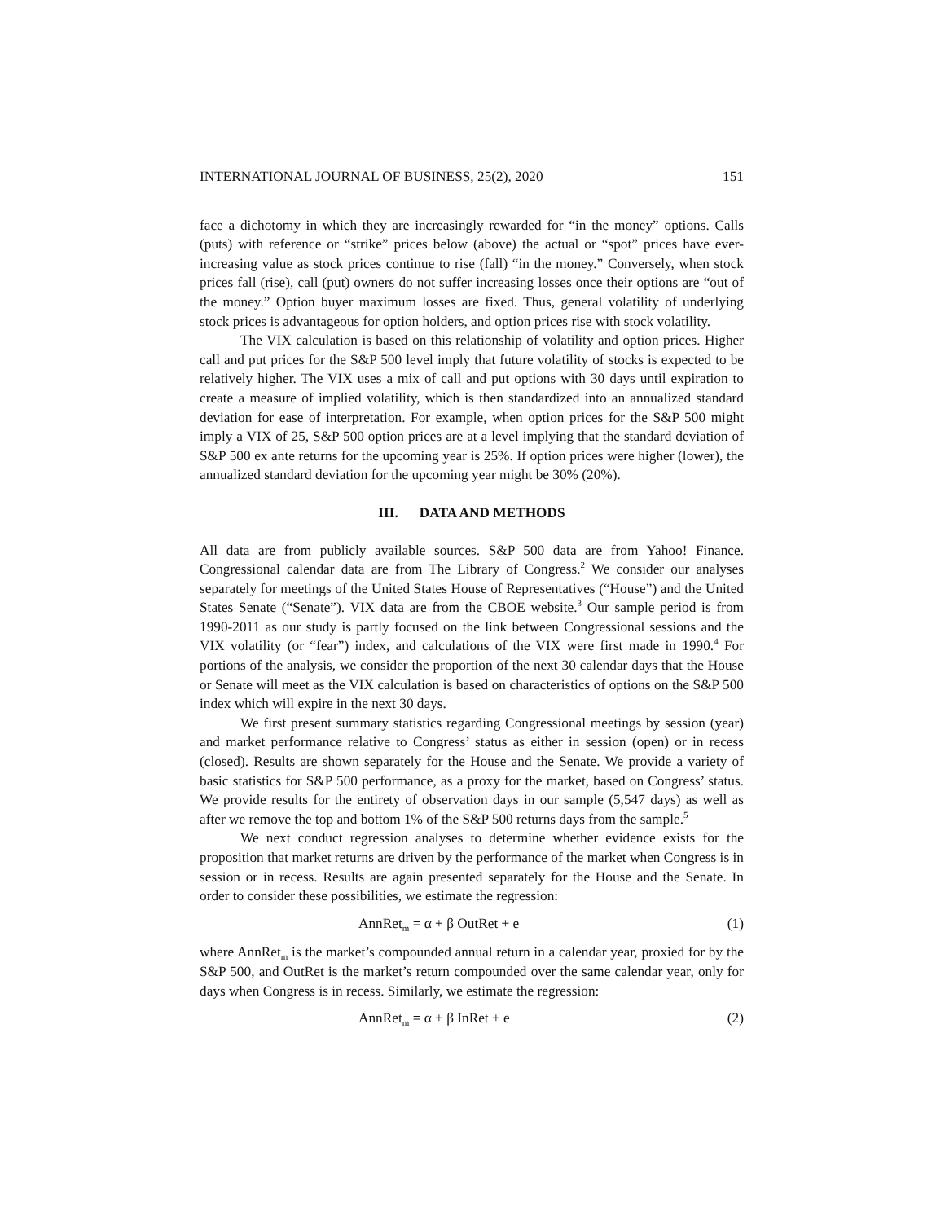INTERNATIONAL JOURNAL OF BUSINESS, 25(2), 2020 151
face a dichotomy in which they are increasingly rewarded for “in the money” options. Calls (puts) with reference or “strike” prices below (above) the actual or “spot” prices have ever-increasing value as stock prices continue to rise (fall) “in the money.” Conversely, when stock prices fall (rise), call (put) owners do not suffer increasing losses once their options are “out of the money.” Option buyer maximum losses are fixed. Thus, general volatility of underlying stock prices is advantageous for option holders, and option prices rise with stock volatility.
The VIX calculation is based on this relationship of volatility and option prices. Higher call and put prices for the S&P 500 level imply that future volatility of stocks is expected to be relatively higher. The VIX uses a mix of call and put options with 30 days until expiration to create a measure of implied volatility, which is then standardized into an annualized standard deviation for ease of interpretation. For example, when option prices for the S&P 500 might imply a VIX of 25, S&P 500 option prices are at a level implying that the standard deviation of S&P 500 ex ante returns for the upcoming year is 25%. If option prices were higher (lower), the annualized standard deviation for the upcoming year might be 30% (20%).
III. DATA AND METHODS
All data are from publicly available sources. S&P 500 data are from Yahoo! Finance. Congressional calendar data are from The Library of Congress.<sup>2</sup> We consider our analyses separately for meetings of the United States House of Representatives (“House”) and the United States Senate (“Senate”). VIX data are from the CBOE website.<sup>3</sup> Our sample period is from 1990-2011 as our study is partly focused on the link between Congressional sessions and the VIX volatility (or “fear”) index, and calculations of the VIX were first made in 1990.<sup>4</sup> For portions of the analysis, we consider the proportion of the next 30 calendar days that the House or Senate will meet as the VIX calculation is based on characteristics of options on the S&P 500 index which will expire in the next 30 days.
We first present summary statistics regarding Congressional meetings by session (year) and market performance relative to Congress’ status as either in session (open) or in recess (closed). Results are shown separately for the House and the Senate. We provide a variety of basic statistics for S&P 500 performance, as a proxy for the market, based on Congress’ status. We provide results for the entirety of observation days in our sample (5,547 days) as well as after we remove the top and bottom 1% of the S&P 500 returns days from the sample.<sup>5</sup>
We next conduct regression analyses to determine whether evidence exists for the proposition that market returns are driven by the performance of the market when Congress is in session or in recess. Results are again presented separately for the House and the Senate. In order to consider these possibilities, we estimate the regression:
AnnRet<sub>m</sub> = α + β OutRet + e (1)
where AnnRet<sub>m</sub> is the market’s compounded annual return in a calendar year, proxied for by the S&P 500, and OutRet is the market’s return compounded over the same calendar year, only for days when Congress is in recess. Similarly, we estimate the regression:
AnnRet<sub>m</sub> = α + β InRet + e (2)